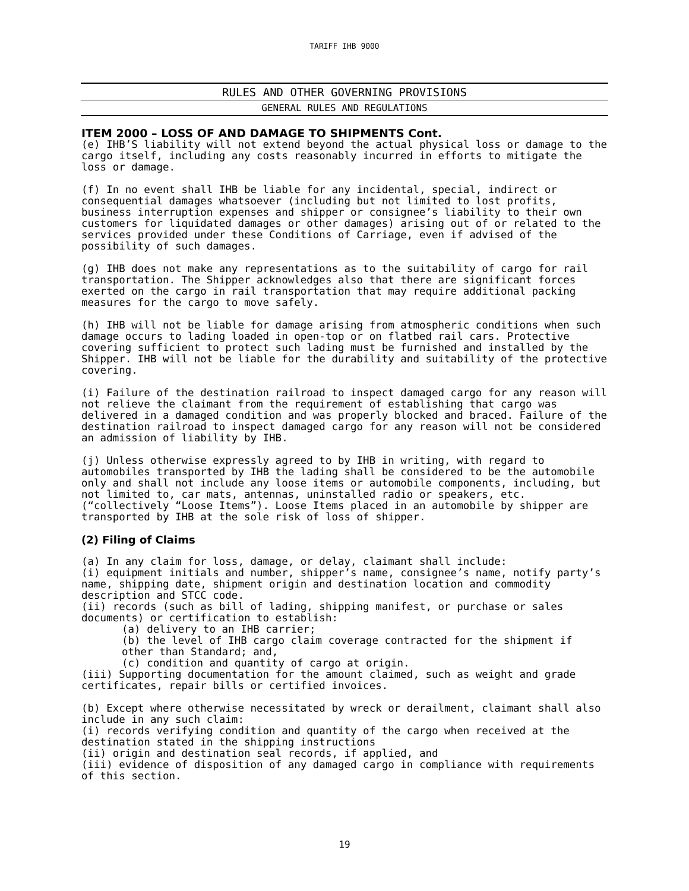TARIFF IHB 9000
RULES AND OTHER GOVERNING PROVISIONS
GENERAL RULES AND REGULATIONS
ITEM 2000 – LOSS OF AND DAMAGE TO SHIPMENTS Cont.
(e) IHB’S liability will not extend beyond the actual physical loss or damage to the cargo itself, including any costs reasonably incurred in efforts to mitigate the loss or damage.
(f) In no event shall IHB be liable for any incidental, special, indirect or consequential damages whatsoever (including but not limited to lost profits, business interruption expenses and shipper or consignee’s liability to their own customers for liquidated damages or other damages) arising out of or related to the services provided under these Conditions of Carriage, even if advised of the possibility of such damages.
(g) IHB does not make any representations as to the suitability of cargo for rail transportation. The Shipper acknowledges also that there are significant forces exerted on the cargo in rail transportation that may require additional packing measures for the cargo to move safely.
(h) IHB will not be liable for damage arising from atmospheric conditions when such damage occurs to lading loaded in open-top or on flatbed rail cars. Protective covering sufficient to protect such lading must be furnished and installed by the Shipper. IHB will not be liable for the durability and suitability of the protective covering.
(i) Failure of the destination railroad to inspect damaged cargo for any reason will not relieve the claimant from the requirement of establishing that cargo was delivered in a damaged condition and was properly blocked and braced. Failure of the destination railroad to inspect damaged cargo for any reason will not be considered an admission of liability by IHB.
(j) Unless otherwise expressly agreed to by IHB in writing, with regard to automobiles transported by IHB the lading shall be considered to be the automobile only and shall not include any loose items or automobile components, including, but not limited to, car mats, antennas, uninstalled radio or speakers, etc. (“collectively “Loose Items”). Loose Items placed in an automobile by shipper are transported by IHB at the sole risk of loss of shipper.
(2) Filing of Claims
(a) In any claim for loss, damage, or delay, claimant shall include:
(i) equipment initials and number, shipper’s name, consignee’s name, notify party’s name, shipping date, shipment origin and destination location and commodity description and STCC code.
(ii) records (such as bill of lading, shipping manifest, or purchase or sales documents) or certification to establish:
(a) delivery to an IHB carrier;
(b) the level of IHB cargo claim coverage contracted for the shipment if other than Standard; and,
(c) condition and quantity of cargo at origin.
(iii) Supporting documentation for the amount claimed, such as weight and grade certificates, repair bills or certified invoices.
(b) Except where otherwise necessitated by wreck or derailment, claimant shall also include in any such claim:
(i) records verifying condition and quantity of the cargo when received at the destination stated in the shipping instructions
(ii) origin and destination seal records, if applied, and
(iii) evidence of disposition of any damaged cargo in compliance with requirements of this section.
19